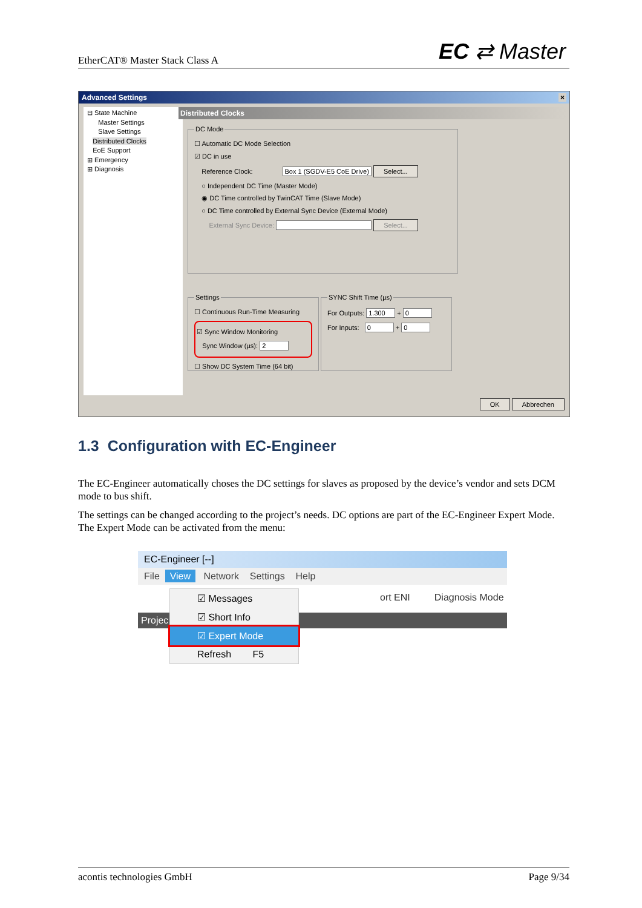EtherCAT® Master Stack Class A EC ⇄ Master
Advanced Settings ×
⊟ State Machine
Master Settings
Slave Settings
Distributed Clocks
EoE Support
⊞ Emergency
⊞ Diagnosis
Distributed Clocks
DC Mode
☐ Automatic DC Mode Selection
☑ DC in use
Reference Clock: Box 1 (SGDV-E5 CoE Drive) Select...
○ Independent DC Time (Master Mode)
◉ DC Time controlled by TwinCAT Time (Slave Mode)
○ DC Time controlled by External Sync Device (External Mode)
External Sync Device: Select...
Settings
☐ Continuous Run-Time Measuring
☑ Sync Window Monitoring
Sync Window (µs): 2
☐ Show DC System Time (64 bit)
SYNC Shift Time (µs)
For Outputs: 1.300 + 0
For Inputs: 0 + 0
OK Abbrechen
1.3 Configuration with EC-Engineer
The EC-Engineer automatically choses the DC settings for slaves as proposed by the device’s vendor and sets DCM mode to bus shift.
The settings can be changed according to the project’s needs. DC options are part of the EC-Engineer Expert Mode. The Expert Mode can be activated from the menu:
EC-Engineer [--]
File View Network Settings Help
ort ENI Diagnosis Mode
Projec
☑ Messages
☑ Short Info
☑ Expert Mode
Refresh F5
acontis technologies GmbH Page 9/34